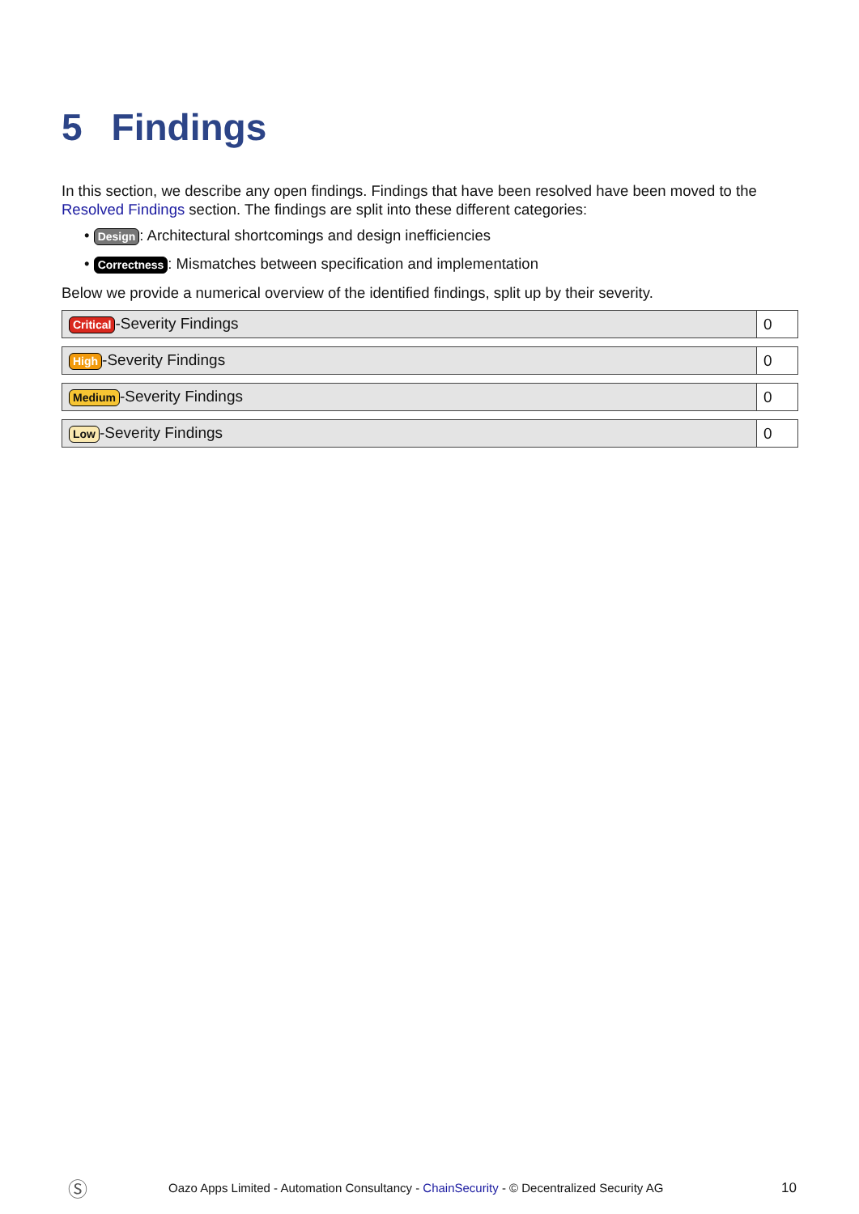5 Findings
In this section, we describe any open findings. Findings that have been resolved have been moved to the Resolved Findings section. The findings are split into these different categories:
• Design: Architectural shortcomings and design inefficiencies
• Correctness: Mismatches between specification and implementation
Below we provide a numerical overview of the identified findings, split up by their severity.
| Critical -Severity Findings | 0 |
| High -Severity Findings | 0 |
| Medium -Severity Findings | 0 |
| Low -Severity Findings | 0 |
Ⓢ Oazo Apps Limited - Automation Consultancy - ChainSecurity - © Decentralized Security AG 10